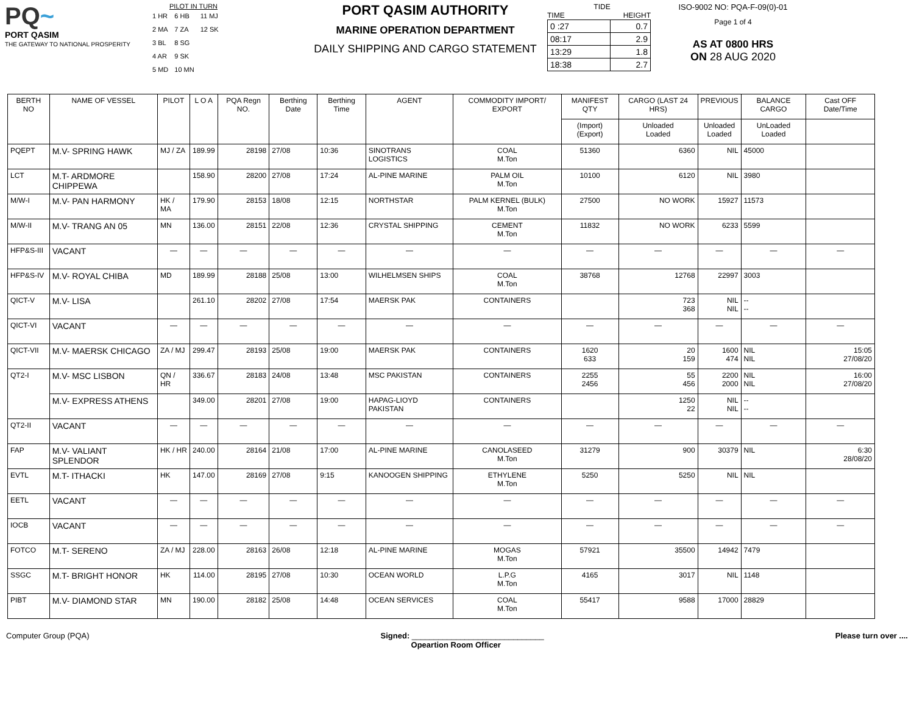PQ~
PORT QASIM
THE GATEWAY TO NATIONAL PROSPERITY
PILOT IN TURN
| 1 HR | 6 HB | 11 MJ |
| 2 MA | 7 ZA | 12 SK |
| 3 BL | 8 SG | |
| 4 AR | 9 SK | |
| 5 MD | 10 MN | |
PORT QASIM AUTHORITY
MARINE OPERATION DEPARTMENT
DAILY SHIPPING AND CARGO STATEMENT
TIDE
TIME HEIGHT
| 0 :27 | 0.7 |
| 08:17 | 2.9 |
| 13:29 | 1.8 |
| 18:38 | 2.7 |
ISO-9002 NO: PQA-F-09(0)-01
Page 1 of 4
AS AT 0800 HRS
ON 28 AUG 2020
| BERTH NO | NAME OF VESSEL | PILOT | L O A | PQA Regn NO. | Berthing Date | Berthing Time | AGENT | COMMODITY IMPORT/ EXPORT | MANIFEST QTY | CARGO (LAST 24 HRS) | PREVIOUS | BALANCE CARGO | Cast OFF Date/Time |
| --- | --- | --- | --- | --- | --- | --- | --- | --- | --- | --- | --- | --- | --- |
| | | | | | | | | | (Import) (Export) | Unloaded Loaded | Unloaded Loaded | UnLoaded Loaded | |
| PQEPT | M.V- SPRING HAWK | MJ / ZA | 189.99 | 28198 | 27/08 | 10:36 | SINOTRANS LOGISTICS | COAL M.Ton | 51360 | 6360 | NIL | 45000 | |
| LCT | M.T- ARDMORE CHIPPEWA | | 158.90 | 28200 | 27/08 | 17:24 | AL-PINE MARINE | PALM OIL M.Ton | 10100 | 6120 | NIL | 3980 | |
| M/W-I | M.V- PAN HARMONY | HK / MA | 179.90 | 28153 | 18/08 | 12:15 | NORTHSTAR | PALM KERNEL (BULK) M.Ton | 27500 | NO WORK | 15927 | 11573 | |
| M/W-II | M.V- TRANG AN 05 | MN | 136.00 | 28151 | 22/08 | 12:36 | CRYSTAL SHIPPING | CEMENT M.Ton | 11832 | NO WORK | 6233 | 5599 | |
| HFP&S-III | VACANT | — | — | — | — | — | — | — | — | — | — | — | — |
| HFP&S-IV | M.V- ROYAL CHIBA | MD | 189.99 | 28188 | 25/08 | 13:00 | WILHELMSEN SHIPS | COAL M.Ton | 38768 | 12768 | 22997 | 3003 | |
| QICT-V | M.V- LISA | | 261.10 | 28202 | 27/08 | 17:54 | MAERSK PAK | CONTAINERS | | 723 368 | NIL NIL | -- -- | |
| QICT-VI | VACANT | — | — | — | — | — | — | — | — | — | — | — | — |
| QICT-VII | M.V- MAERSK CHICAGO | ZA / MJ | 299.47 | 28193 | 25/08 | 19:00 | MAERSK PAK | CONTAINERS | 1620 633 | 20 159 | 1600 474 | NIL NIL | 15:05 27/08/20 |
| QT2-I | M.V- MSC LISBON | QN / HR | 336.67 | 28183 | 24/08 | 13:48 | MSC PAKISTAN | CONTAINERS | 2255 2456 | 55 456 | 2200 2000 | NIL NIL | 16:00 27/08/20 |
| | M.V- EXPRESS ATHENS | | 349.00 | 28201 | 27/08 | 19:00 | HAPAG-LIOYD PAKISTAN | CONTAINERS | | 1250 22 | NIL NIL | -- -- | |
| QT2-II | VACANT | — | — | — | — | — | — | — | — | — | — | — | — |
| FAP | M.V- VALIANT SPLENDOR | HK / HR | 240.00 | 28164 | 21/08 | 17:00 | AL-PINE MARINE | CANOLASEED M.Ton | 31279 | 900 | 30379 | NIL | 6:30 28/08/20 |
| EVTL | M.T- ITHACKI | HK | 147.00 | 28169 | 27/08 | 9:15 | KANOOGEN SHIPPING | ETHYLENE M.Ton | 5250 | 5250 | NIL | NIL | |
| EETL | VACANT | — | — | — | — | — | — | — | — | — | — | — | — |
| IOCB | VACANT | — | — | — | — | — | — | — | — | — | — | — | — |
| FOTCO | M.T- SERENO | ZA / MJ | 228.00 | 28163 | 26/08 | 12:18 | AL-PINE MARINE | MOGAS M.Ton | 57921 | 35500 | 14942 | 7479 | |
| SSGC | M.T- BRIGHT HONOR | HK | 114.00 | 28195 | 27/08 | 10:30 | OCEAN WORLD | L.P.G M.Ton | 4165 | 3017 | NIL | 1148 | |
| PIBT | M.V- DIAMOND STAR | MN | 190.00 | 28182 | 25/08 | 14:48 | OCEAN SERVICES | COAL M.Ton | 55417 | 9588 | 17000 | 28829 | |
Computer Group (PQA) Signed: ______________________________
Opeartion Room Officer Please turn over ....